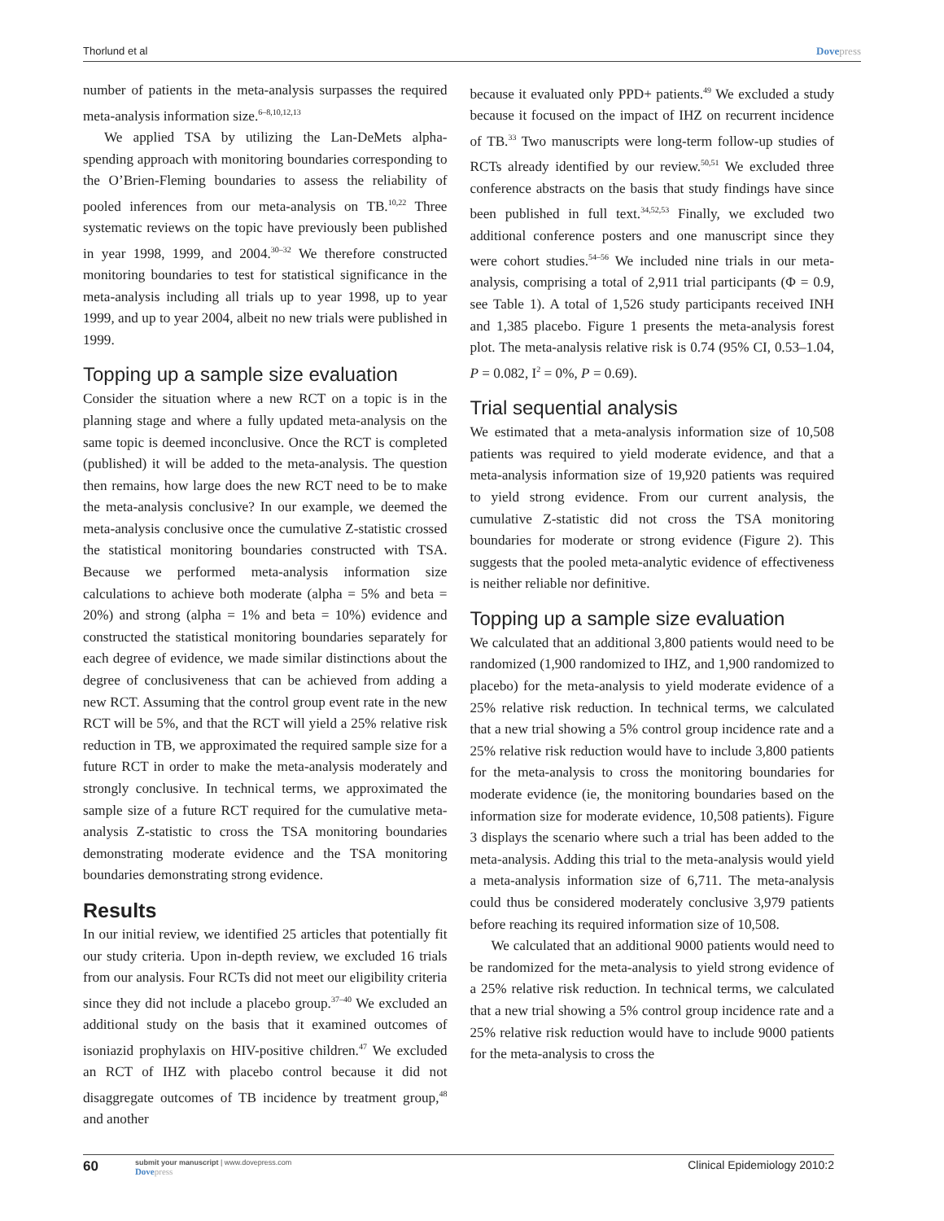Thorlund et al Dovepress
number of patients in the meta-analysis surpasses the required meta-analysis information size.<sup>6–8,10,12,13</sup>
We applied TSA by utilizing the Lan-DeMets alpha-spending approach with monitoring boundaries corresponding to the O’Brien-Fleming boundaries to assess the reliability of pooled inferences from our meta-analysis on TB.<sup>10,22</sup> Three systematic reviews on the topic have previously been published in year 1998, 1999, and 2004.<sup>30–32</sup> We therefore constructed monitoring boundaries to test for statistical significance in the meta-analysis including all trials up to year 1998, up to year 1999, and up to year 2004, albeit no new trials were published in 1999.
Topping up a sample size evaluation
Consider the situation where a new RCT on a topic is in the planning stage and where a fully updated meta-analysis on the same topic is deemed inconclusive. Once the RCT is completed (published) it will be added to the meta-analysis. The question then remains, how large does the new RCT need to be to make the meta-analysis conclusive? In our example, we deemed the meta-analysis conclusive once the cumulative Z-statistic crossed the statistical monitoring boundaries constructed with TSA. Because we performed meta-analysis information size calculations to achieve both moderate (alpha = 5% and beta = 20%) and strong (alpha = 1% and beta = 10%) evidence and constructed the statistical monitoring boundaries separately for each degree of evidence, we made similar distinctions about the degree of conclusiveness that can be achieved from adding a new RCT. Assuming that the control group event rate in the new RCT will be 5%, and that the RCT will yield a 25% relative risk reduction in TB, we approximated the required sample size for a future RCT in order to make the meta-analysis moderately and strongly conclusive. In technical terms, we approximated the sample size of a future RCT required for the cumulative meta-analysis Z-statistic to cross the TSA monitoring boundaries demonstrating moderate evidence and the TSA monitoring boundaries demonstrating strong evidence.
Results
In our initial review, we identified 25 articles that potentially fit our study criteria. Upon in-depth review, we excluded 16 trials from our analysis. Four RCTs did not meet our eligibility criteria since they did not include a placebo group.<sup>37–40</sup> We excluded an additional study on the basis that it examined outcomes of isoniazid prophylaxis on HIV-positive children.<sup>47</sup> We excluded an RCT of IHZ with placebo control because it did not disaggregate outcomes of TB incidence by treatment group,<sup>48</sup> and another
because it evaluated only PPD+ patients.<sup>49</sup> We excluded a study because it focused on the impact of IHZ on recurrent incidence of TB.<sup>33</sup> Two manuscripts were long-term follow-up studies of RCTs already identified by our review.<sup>50,51</sup> We excluded three conference abstracts on the basis that study findings have since been published in full text.<sup>34,52,53</sup> Finally, we excluded two additional conference posters and one manuscript since they were cohort studies.<sup>54–56</sup> We included nine trials in our meta-analysis, comprising a total of 2,911 trial participants (Φ = 0.9, see Table 1). A total of 1,526 study participants received INH and 1,385 placebo. Figure 1 presents the meta-analysis forest plot. The meta-analysis relative risk is 0.74 (95% CI, 0.53–1.04, P = 0.082, I<sup>2</sup> = 0%, P = 0.69).
Trial sequential analysis
We estimated that a meta-analysis information size of 10,508 patients was required to yield moderate evidence, and that a meta-analysis information size of 19,920 patients was required to yield strong evidence. From our current analysis, the cumulative Z-statistic did not cross the TSA monitoring boundaries for moderate or strong evidence (Figure 2). This suggests that the pooled meta-analytic evidence of effectiveness is neither reliable nor definitive.
Topping up a sample size evaluation
We calculated that an additional 3,800 patients would need to be randomized (1,900 randomized to IHZ, and 1,900 randomized to placebo) for the meta-analysis to yield moderate evidence of a 25% relative risk reduction. In technical terms, we calculated that a new trial showing a 5% control group incidence rate and a 25% relative risk reduction would have to include 3,800 patients for the meta-analysis to cross the monitoring boundaries for moderate evidence (ie, the monitoring boundaries based on the information size for moderate evidence, 10,508 patients). Figure 3 displays the scenario where such a trial has been added to the meta-analysis. Adding this trial to the meta-analysis would yield a meta-analysis information size of 6,711. The meta-analysis could thus be considered moderately conclusive 3,979 patients before reaching its required information size of 10,508.
We calculated that an additional 9000 patients would need to be randomized for the meta-analysis to yield strong evidence of a 25% relative risk reduction. In technical terms, we calculated that a new trial showing a 5% control group incidence rate and a 25% relative risk reduction would have to include 9000 patients for the meta-analysis to cross the
60
submit your manuscript | www.dovepress.com
Dovepress
Clinical Epidemiology 2010:2